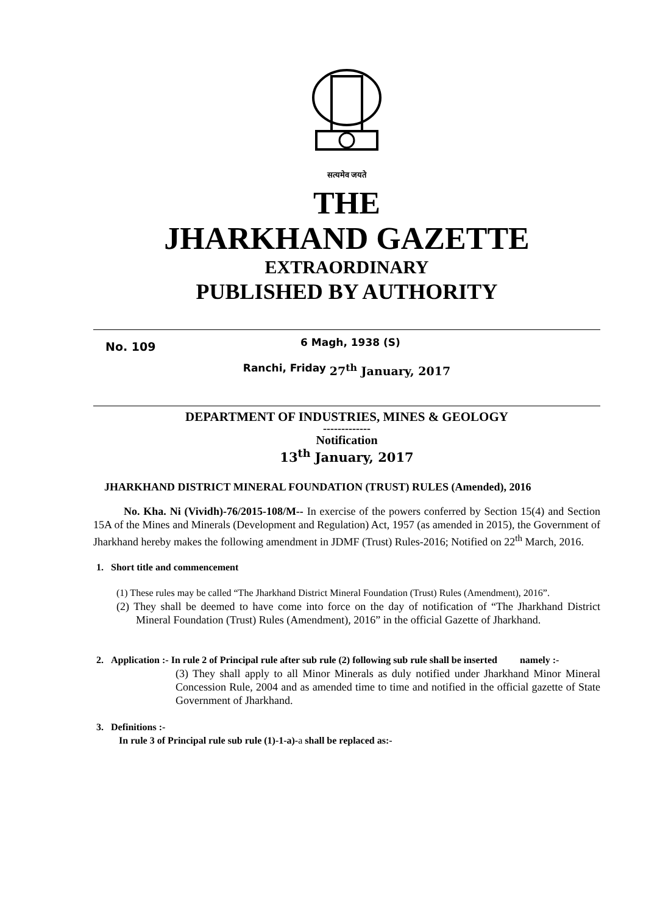सत्यमेव जयते
THE
JHARKHAND GAZETTE
EXTRAORDINARY
PUBLISHED BY AUTHORITY
No. 109 6 Magh, 1938 (S)
Ranchi, Friday 27<sup>th</sup> January, 2017
DEPARTMENT OF INDUSTRIES, MINES & GEOLOGY
-------------
Notification
13<sup>th</sup> January, 2017
JHARKHAND DISTRICT MINERAL FOUNDATION (TRUST) RULES (Amended), 2016
No. Kha. Ni (Vividh)-76/2015-108/M-- In exercise of the powers conferred by Section 15(4) and Section 15A of the Mines and Minerals (Development and Regulation) Act, 1957 (as amended in 2015), the Government of Jharkhand hereby makes the following amendment in JDMF (Trust) Rules-2016; Notified on 22<sup>th</sup> March, 2016.
1. Short title and commencement
(1) These rules may be called “The Jharkhand District Mineral Foundation (Trust) Rules (Amendment), 2016”.
(2) They shall be deemed to have come into force on the day of notification of “The Jharkhand District Mineral Foundation (Trust) Rules (Amendment), 2016” in the official Gazette of Jharkhand.
2. Application :- In rule 2 of Principal rule after sub rule (2) following sub rule shall be inserted namely :-
(3) They shall apply to all Minor Minerals as duly notified under Jharkhand Minor Mineral Concession Rule, 2004 and as amended time to time and notified in the official gazette of State Government of Jharkhand.
3. Definitions :-
In rule 3 of Principal rule sub rule (1)-1-a)-a shall be replaced as:-